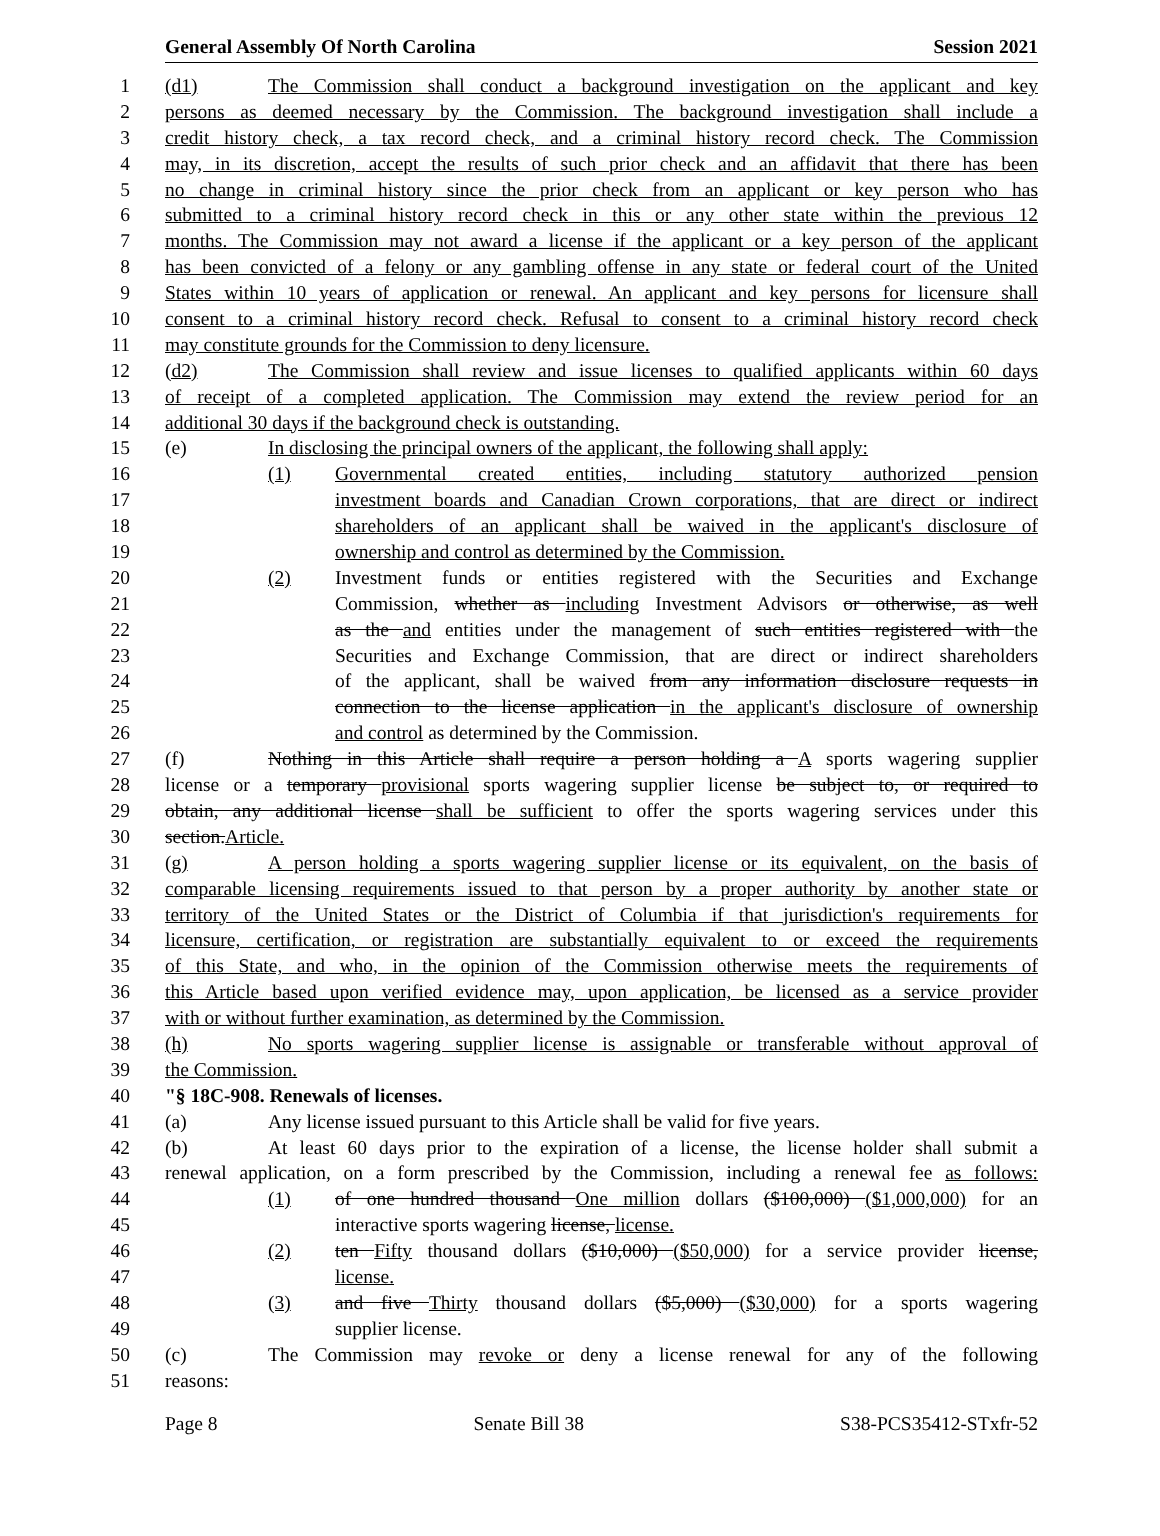General Assembly Of North Carolina Session 2021
1 (d1) The Commission shall conduct a background investigation on the applicant and key
2 persons as deemed necessary by the Commission. The background investigation shall include a
3 credit history check, a tax record check, and a criminal history record check. The Commission
4 may, in its discretion, accept the results of such prior check and an affidavit that there has been
5 no change in criminal history since the prior check from an applicant or key person who has
6 submitted to a criminal history record check in this or any other state within the previous 12
7 months. The Commission may not award a license if the applicant or a key person of the applicant
8 has been convicted of a felony or any gambling offense in any state or federal court of the United
9 States within 10 years of application or renewal. An applicant and key persons for licensure shall
10 consent to a criminal history record check. Refusal to consent to a criminal history record check
11 may constitute grounds for the Commission to deny licensure.
12 (d2) The Commission shall review and issue licenses to qualified applicants within 60 days
13 of receipt of a completed application. The Commission may extend the review period for an
14 additional 30 days if the background check is outstanding.
15 (e) In disclosing the principal owners of the applicant, the following shall apply:
16 (1) Governmental created entities, including statutory authorized pension
17 investment boards and Canadian Crown corporations, that are direct or indirect
18 shareholders of an applicant shall be waived in the applicant's disclosure of
19 ownership and control as determined by the Commission.
20 (2) Investment funds or entities registered with the Securities and Exchange
21 Commission, whether as including Investment Advisors or otherwise, as well
22 as the and entities under the management of such entities registered with the
23 Securities and Exchange Commission, that are direct or indirect shareholders
24 of the applicant, shall be waived from any information disclosure requests in
25 connection to the license application in the applicant's disclosure of ownership
26 and control as determined by the Commission.
27 (f) Nothing in this Article shall require a person holding a A sports wagering supplier
28 license or a temporary provisional sports wagering supplier license be subject to, or required to
29 obtain, any additional license shall be sufficient to offer the sports wagering services under this
30 section.Article.
31 (g) A person holding a sports wagering supplier license or its equivalent, on the basis of
32 comparable licensing requirements issued to that person by a proper authority by another state or
33 territory of the United States or the District of Columbia if that jurisdiction's requirements for
34 licensure, certification, or registration are substantially equivalent to or exceed the requirements
35 of this State, and who, in the opinion of the Commission otherwise meets the requirements of
36 this Article based upon verified evidence may, upon application, be licensed as a service provider
37 with or without further examination, as determined by the Commission.
38 (h) No sports wagering supplier license is assignable or transferable without approval of
39 the Commission.
40 "§ 18C-908. Renewals of licenses.
41 (a) Any license issued pursuant to this Article shall be valid for five years.
42 (b) At least 60 days prior to the expiration of a license, the license holder shall submit a
43 renewal application, on a form prescribed by the Commission, including a renewal fee as follows:
44 (1) of one hundred thousand One million dollars ($100,000) ($1,000,000) for an
45 interactive sports wagering license, license.
46 (2) ten Fifty thousand dollars ($10,000) ($50,000) for a service provider license,
47 license.
48 (3) and five Thirty thousand dollars ($5,000) ($30,000) for a sports wagering
49 supplier license.
50 (c) The Commission may revoke or deny a license renewal for any of the following
51 reasons:
Page 8 Senate Bill 38 S38-PCS35412-STxfr-52